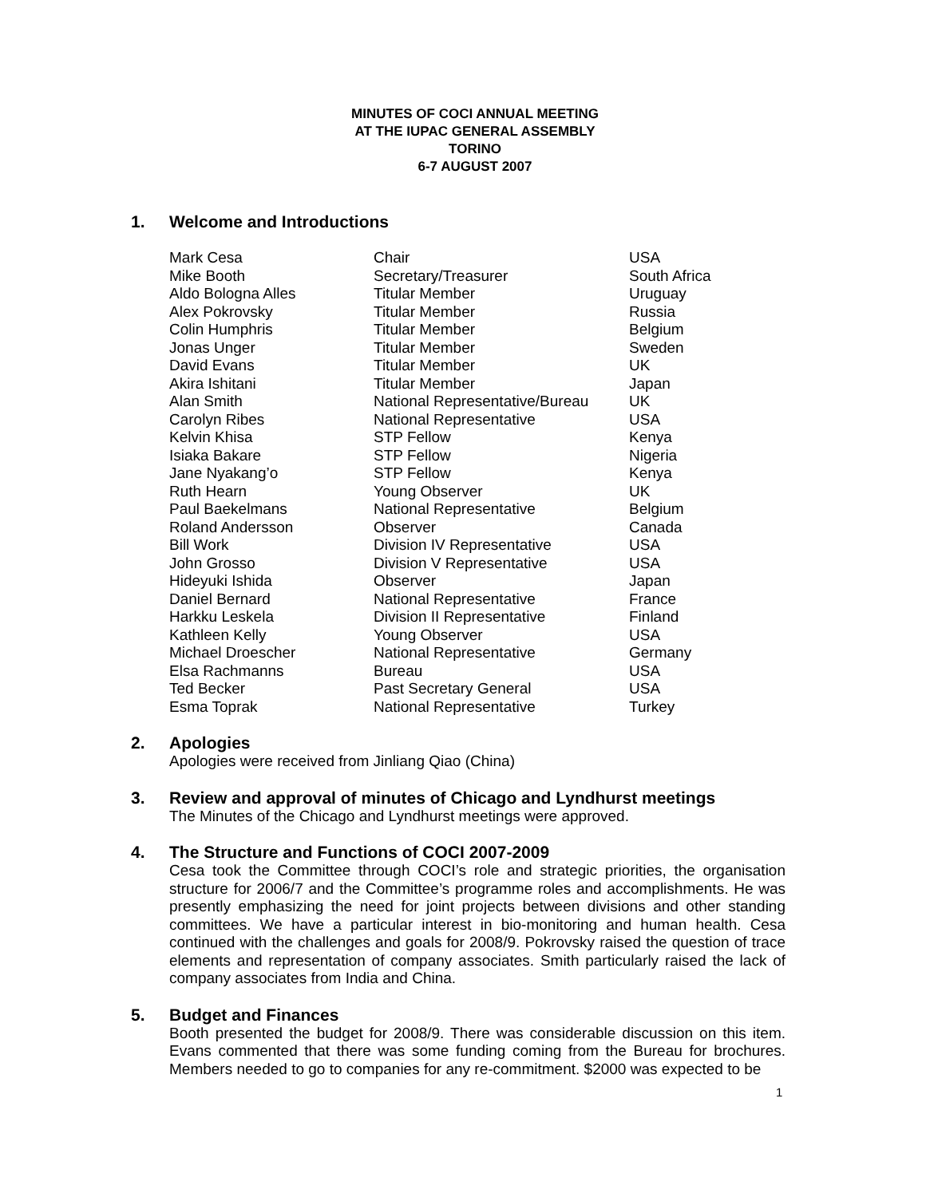MINUTES OF COCI ANNUAL MEETING
AT THE IUPAC GENERAL ASSEMBLY
TORINO
6-7 AUGUST 2007
1. Welcome and Introductions
| Mark Cesa | Chair | USA |
| Mike Booth | Secretary/Treasurer | South Africa |
| Aldo Bologna Alles | Titular Member | Uruguay |
| Alex Pokrovsky | Titular Member | Russia |
| Colin Humphris | Titular Member | Belgium |
| Jonas Unger | Titular Member | Sweden |
| David Evans | Titular Member | UK |
| Akira Ishitani | Titular Member | Japan |
| Alan Smith | National Representative/Bureau | UK |
| Carolyn Ribes | National Representative | USA |
| Kelvin Khisa | STP Fellow | Kenya |
| Isiaka Bakare | STP Fellow | Nigeria |
| Jane Nyakang’o | STP Fellow | Kenya |
| Ruth Hearn | Young Observer | UK |
| Paul Baekelmans | National Representative | Belgium |
| Roland Andersson | Observer | Canada |
| Bill Work | Division IV Representative | USA |
| John Grosso | Division V Representative | USA |
| Hideyuki Ishida | Observer | Japan |
| Daniel Bernard | National Representative | France |
| Harkku Leskela | Division II Representative | Finland |
| Kathleen Kelly | Young Observer | USA |
| Michael Droescher | National Representative | Germany |
| Elsa Rachmanns | Bureau | USA |
| Ted Becker | Past Secretary General | USA |
| Esma Toprak | National Representative | Turkey |
2. Apologies
Apologies were received from Jinliang Qiao (China)
3. Review and approval of minutes of Chicago and Lyndhurst meetings
The Minutes of the Chicago and Lyndhurst meetings were approved.
4. The Structure and Functions of COCI 2007-2009
Cesa took the Committee through COCI’s role and strategic priorities, the organisation structure for 2006/7 and the Committee’s programme roles and accomplishments. He was presently emphasizing the need for joint projects between divisions and other standing committees. We have a particular interest in bio-monitoring and human health. Cesa continued with the challenges and goals for 2008/9. Pokrovsky raised the question of trace elements and representation of company associates. Smith particularly raised the lack of company associates from India and China.
5. Budget and Finances
Booth presented the budget for 2008/9. There was considerable discussion on this item. Evans commented that there was some funding coming from the Bureau for brochures. Members needed to go to companies for any re-commitment. $2000 was expected to be
1